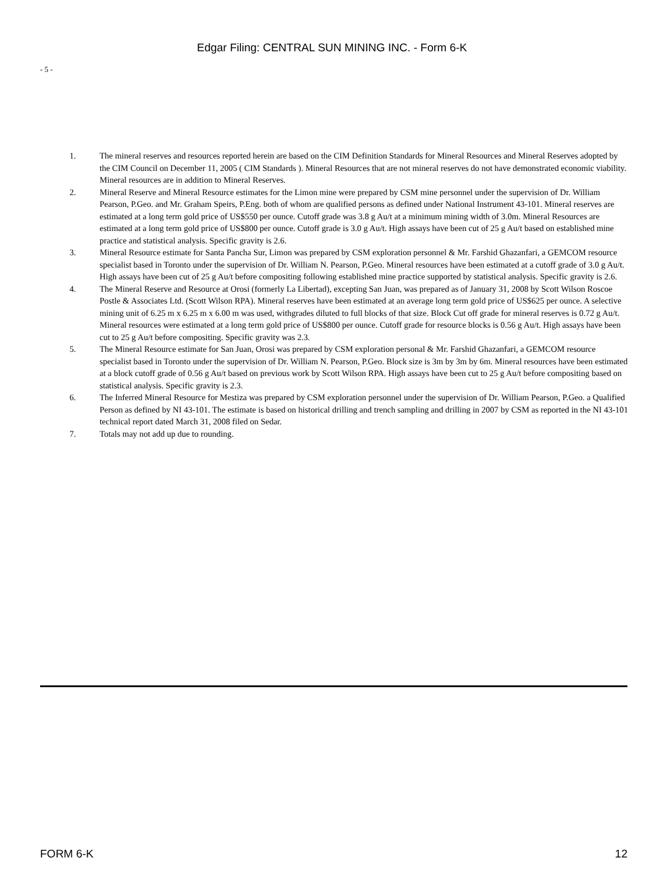Edgar Filing: CENTRAL SUN MINING INC. - Form 6-K
- 5 -
1. The mineral reserves and resources reported herein are based on the CIM Definition Standards for Mineral Resources and Mineral Reserves adopted by the CIM Council on December 11, 2005 ( CIM Standards ). Mineral Resources that are not mineral reserves do not have demonstrated economic viability. Mineral resources are in addition to Mineral Reserves.
2. Mineral Reserve and Mineral Resource estimates for the Limon mine were prepared by CSM mine personnel under the supervision of Dr. William Pearson, P.Geo. and Mr. Graham Speirs, P.Eng. both of whom are qualified persons as defined under National Instrument 43-101. Mineral reserves are estimated at a long term gold price of US$550 per ounce. Cutoff grade was 3.8 g Au/t at a minimum mining width of 3.0m. Mineral Resources are estimated at a long term gold price of US$800 per ounce. Cutoff grade is 3.0 g Au/t. High assays have been cut of 25 g Au/t based on established mine practice and statistical analysis. Specific gravity is 2.6.
3. Mineral Resource estimate for Santa Pancha Sur, Limon was prepared by CSM exploration personnel & Mr. Farshid Ghazanfari, a GEMCOM resource specialist based in Toronto under the supervision of Dr. William N. Pearson, P.Geo. Mineral resources have been estimated at a cutoff grade of 3.0 g Au/t. High assays have been cut of 25 g Au/t before compositing following established mine practice supported by statistical analysis. Specific gravity is 2.6.
4. The Mineral Reserve and Resource at Orosi (formerly La Libertad), excepting San Juan, was prepared as of January 31, 2008 by Scott Wilson Roscoe Postle & Associates Ltd. (Scott Wilson RPA). Mineral reserves have been estimated at an average long term gold price of US$625 per ounce. A selective mining unit of 6.25 m x 6.25 m x 6.00 m was used, withgrades diluted to full blocks of that size. Block Cut off grade for mineral reserves is 0.72 g Au/t. Mineral resources were estimated at a long term gold price of US$800 per ounce. Cutoff grade for resource blocks is 0.56 g Au/t. High assays have been cut to 25 g Au/t before compositing. Specific gravity was 2.3.
5. The Mineral Resource estimate for San Juan, Orosi was prepared by CSM exploration personal & Mr. Farshid Ghazanfari, a GEMCOM resource specialist based in Toronto under the supervision of Dr. William N. Pearson, P.Geo. Block size is 3m by 3m by 6m. Mineral resources have been estimated at a block cutoff grade of 0.56 g Au/t based on previous work by Scott Wilson RPA. High assays have been cut to 25 g Au/t before compositing based on statistical analysis. Specific gravity is 2.3.
6. The Inferred Mineral Resource for Mestiza was prepared by CSM exploration personnel under the supervision of Dr. William Pearson, P.Geo. a Qualified Person as defined by NI 43-101. The estimate is based on historical drilling and trench sampling and drilling in 2007 by CSM as reported in the NI 43-101 technical report dated March 31, 2008 filed on Sedar.
7. Totals may not add up due to rounding.
FORM 6-K 12